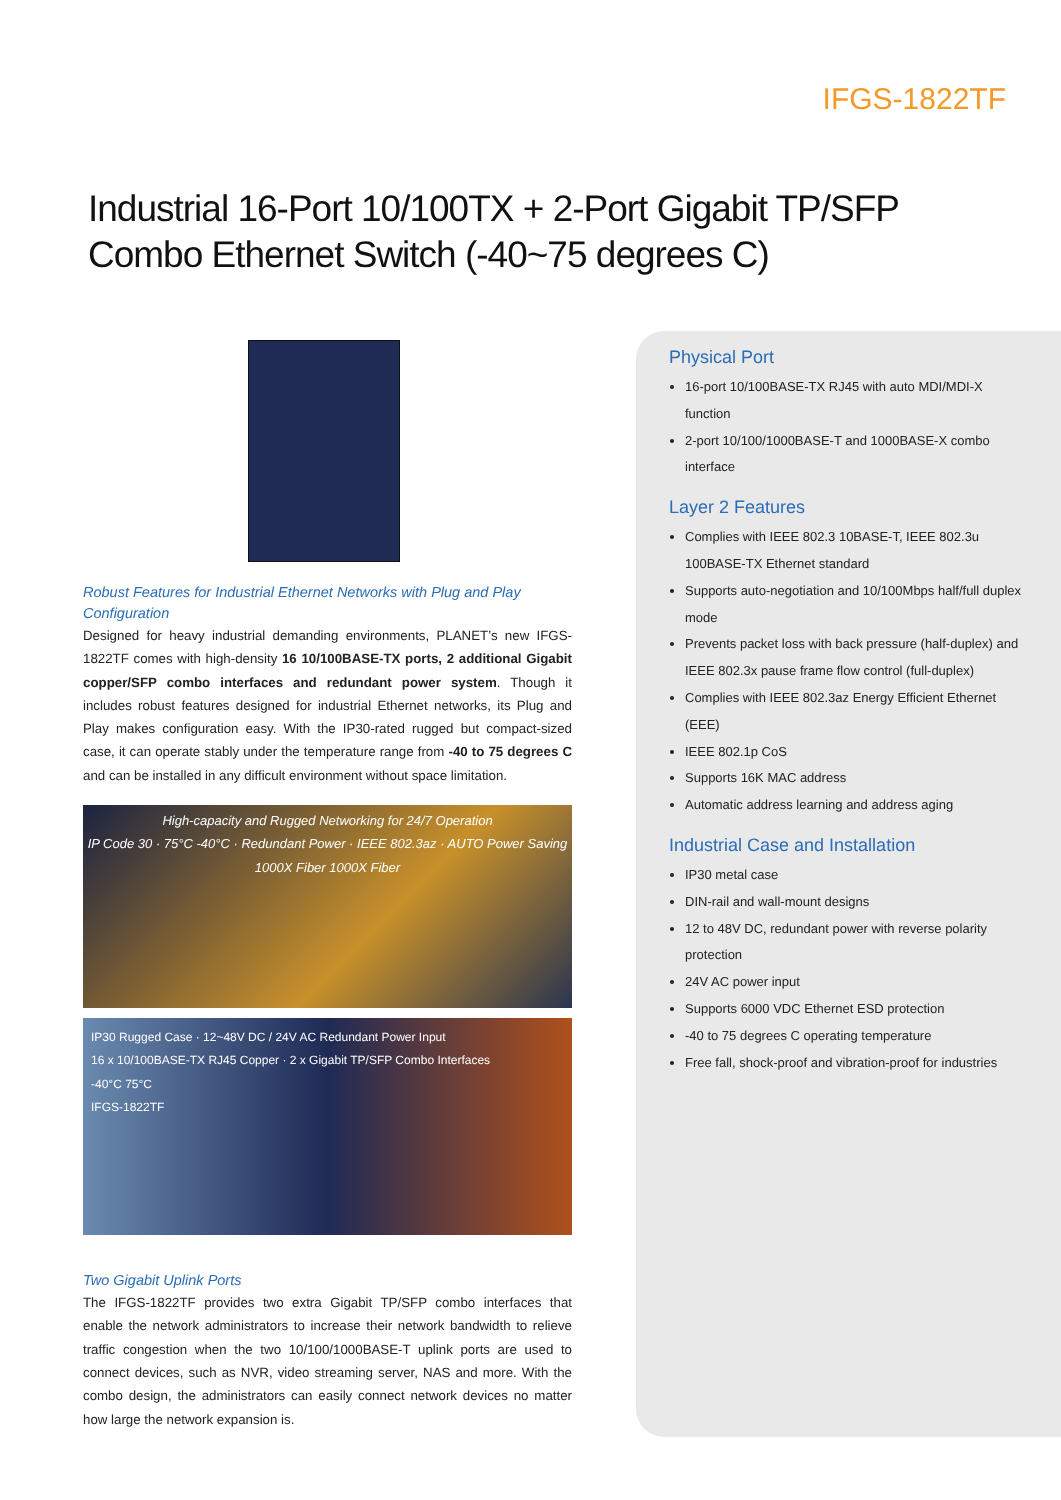IFGS-1822TF
Industrial 16-Port 10/100TX + 2-Port Gigabit TP/SFP Combo Ethernet Switch (-40~75 degrees C)
Robust Features for Industrial Ethernet Networks with Plug and Play Configuration
Designed for heavy industrial demanding environments, PLANET’s new IFGS-1822TF comes with high-density 16 10/100BASE-TX ports, 2 additional Gigabit copper/SFP combo interfaces and redundant power system. Though it includes robust features designed for industrial Ethernet networks, its Plug and Play makes configuration easy. With the IP30-rated rugged but compact-sized case, it can operate stably under the temperature range from -40 to 75 degrees C and can be installed in any difficult environment without space limitation.
High-capacity and Rugged Networking for 24/7 Operation
IP Code 30 · 75°C -40°C · Redundant Power · IEEE 802.3az · AUTO Power Saving
1000X Fiber 1000X Fiber
IP30 Rugged Case · 12~48V DC / 24V AC Redundant Power Input
16 x 10/100BASE-TX RJ45 Copper · 2 x Gigabit TP/SFP Combo Interfaces
-40°C 75°C
IFGS-1822TF
Two Gigabit Uplink Ports
The IFGS-1822TF provides two extra Gigabit TP/SFP combo interfaces that enable the network administrators to increase their network bandwidth to relieve traffic congestion when the two 10/100/1000BASE-T uplink ports are used to connect devices, such as NVR, video streaming server, NAS and more. With the combo design, the administrators can easily connect network devices no matter how large the network expansion is.
Physical Port
16-port 10/100BASE-TX RJ45 with auto MDI/MDI-X function
2-port 10/100/1000BASE-T and 1000BASE-X combo interface
Layer 2 Features
Complies with IEEE 802.3 10BASE-T, IEEE 802.3u 100BASE-TX Ethernet standard
Supports auto-negotiation and 10/100Mbps half/full duplex mode
Prevents packet loss with back pressure (half-duplex) and IEEE 802.3x pause frame flow control (full-duplex)
Complies with IEEE 802.3az Energy Efficient Ethernet (EEE)
IEEE 802.1p CoS
Supports 16K MAC address
Automatic address learning and address aging
Industrial Case and Installation
IP30 metal case
DIN-rail and wall-mount designs
12 to 48V DC, redundant power with reverse polarity protection
24V AC power input
Supports 6000 VDC Ethernet ESD protection
-40 to 75 degrees C operating temperature
Free fall, shock-proof and vibration-proof for industries